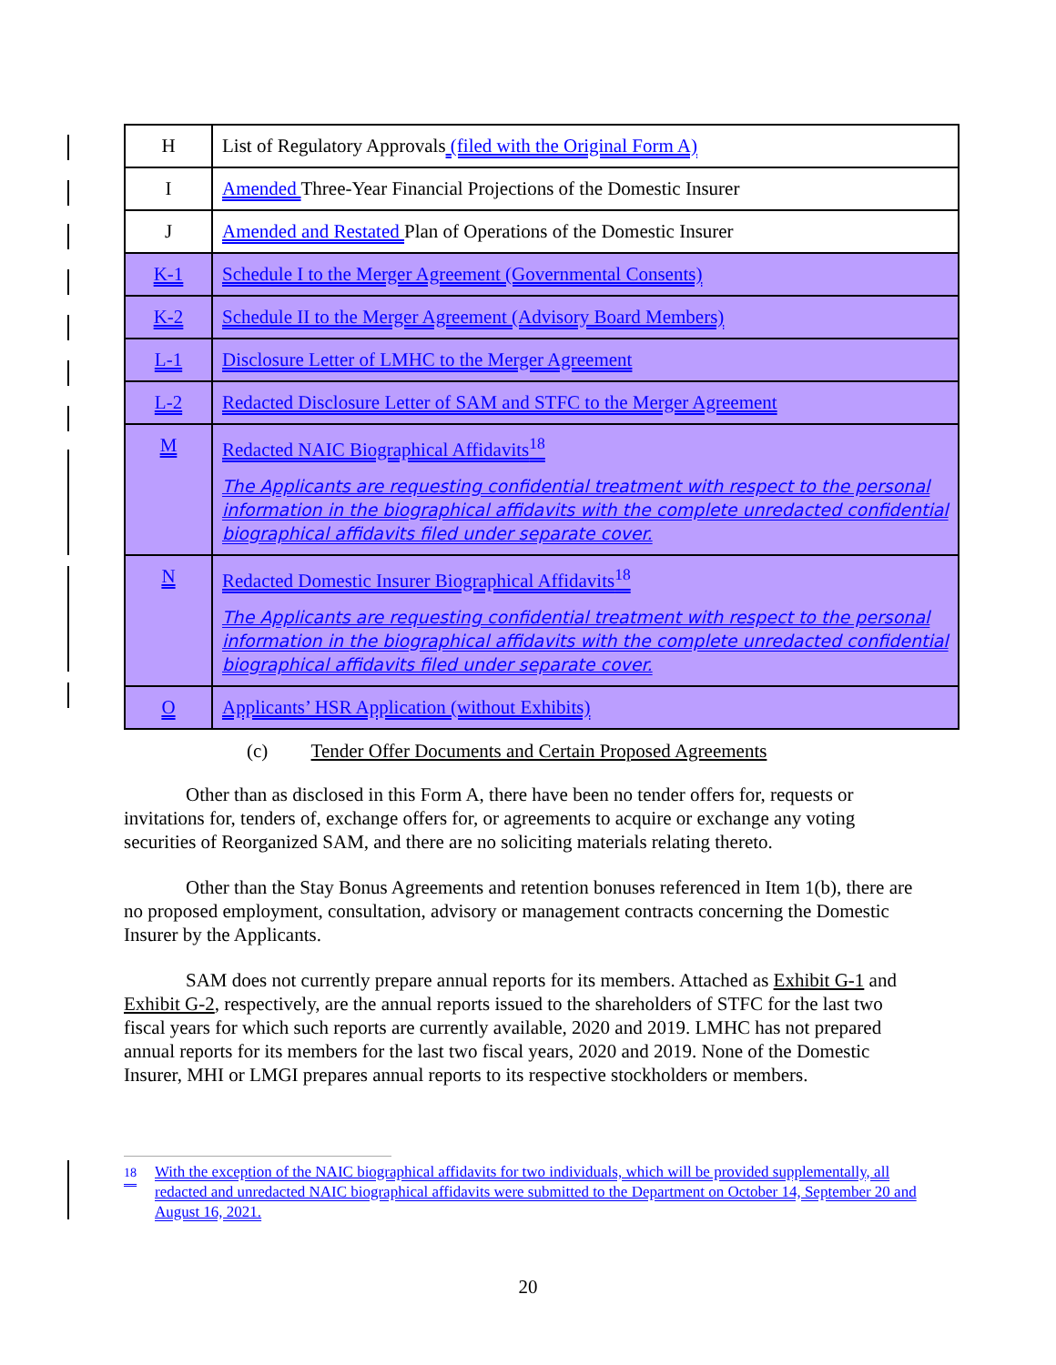| H | List of Regulatory Approvals (filed with the Original Form A) |
| I | Amended Three-Year Financial Projections of the Domestic Insurer |
| J | Amended and Restated Plan of Operations of the Domestic Insurer |
| K-1 | Schedule I to the Merger Agreement (Governmental Consents) |
| K-2 | Schedule II to the Merger Agreement (Advisory Board Members) |
| L-1 | Disclosure Letter of LMHC to the Merger Agreement |
| L-2 | Redacted Disclosure Letter of SAM and STFC to the Merger Agreement |
| M | Redacted NAIC Biographical Affidavits<sup>18</sup> The Applicants are requesting confidential treatment with respect to the personal information in the biographical affidavits with the complete unredacted confidential biographical affidavits filed under separate cover. |
| N | Redacted Domestic Insurer Biographical Affidavits<sup>18</sup> The Applicants are requesting confidential treatment with respect to the personal information in the biographical affidavits with the complete unredacted confidential biographical affidavits filed under separate cover. |
| O | Applicants’ HSR Application (without Exhibits) |
(c) Tender Offer Documents and Certain Proposed Agreements
Other than as disclosed in this Form A, there have been no tender offers for, requests or invitations for, tenders of, exchange offers for, or agreements to acquire or exchange any voting securities of Reorganized SAM, and there are no soliciting materials relating thereto.
Other than the Stay Bonus Agreements and retention bonuses referenced in Item 1(b), there are no proposed employment, consultation, advisory or management contracts concerning the Domestic Insurer by the Applicants.
SAM does not currently prepare annual reports for its members. Attached as Exhibit G-1 and Exhibit G-2, respectively, are the annual reports issued to the shareholders of STFC for the last two fiscal years for which such reports are currently available, 2020 and 2019. LMHC has not prepared annual reports for its members for the last two fiscal years, 2020 and 2019. None of the Domestic Insurer, MHI or LMGI prepares annual reports to its respective stockholders or members.
<sup>18</sup> With the exception of the NAIC biographical affidavits for two individuals, which will be provided supplementally, all redacted and unredacted NAIC biographical affidavits were submitted to the Department on October 14, September 20 and August 16, 2021.
20